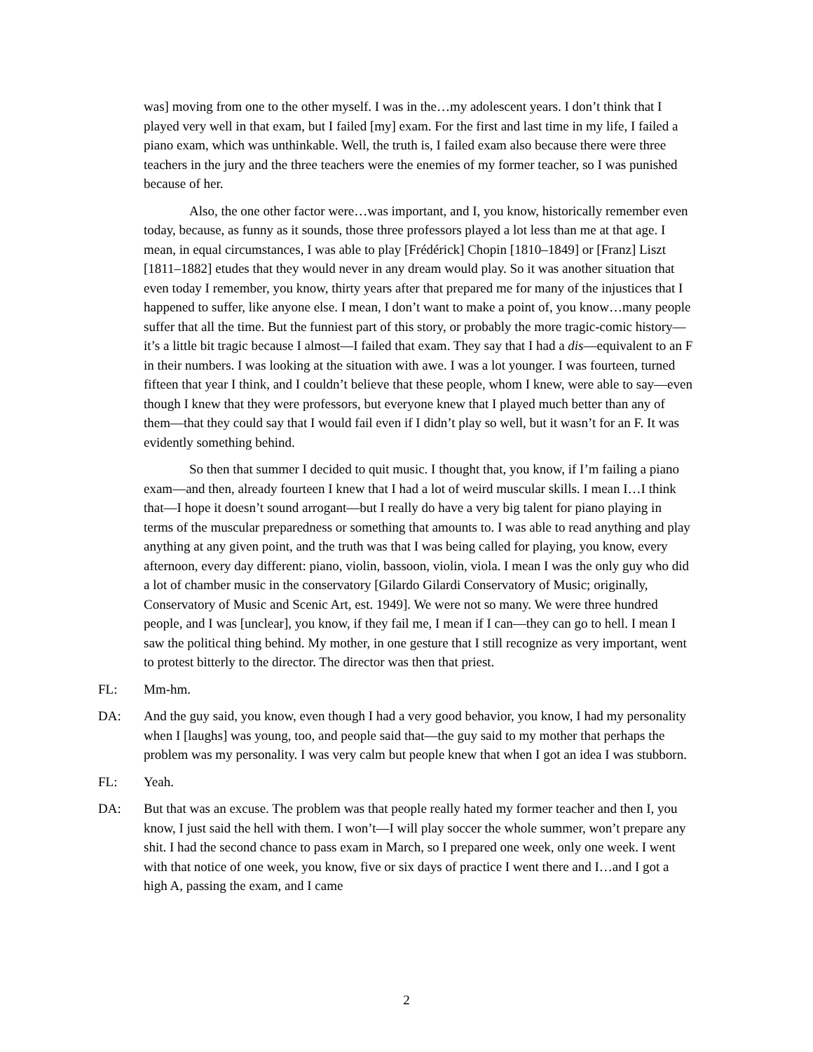was] moving from one to the other myself. I was in the…my adolescent years. I don’t think that I played very well in that exam, but I failed [my] exam. For the first and last time in my life, I failed a piano exam, which was unthinkable. Well, the truth is, I failed exam also because there were three teachers in the jury and the three teachers were the enemies of my former teacher, so I was punished because of her.
Also, the one other factor were…was important, and I, you know, historically remember even today, because, as funny as it sounds, those three professors played a lot less than me at that age. I mean, in equal circumstances, I was able to play [Frédérick] Chopin [1810–1849] or [Franz] Liszt [1811–1882] etudes that they would never in any dream would play. So it was another situation that even today I remember, you know, thirty years after that prepared me for many of the injustices that I happened to suffer, like anyone else. I mean, I don’t want to make a point of, you know…many people suffer that all the time. But the funniest part of this story, or probably the more tragic-comic history—it’s a little bit tragic because I almost—I failed that exam. They say that I had a dis—equivalent to an F in their numbers. I was looking at the situation with awe. I was a lot younger. I was fourteen, turned fifteen that year I think, and I couldn’t believe that these people, whom I knew, were able to say—even though I knew that they were professors, but everyone knew that I played much better than any of them—that they could say that I would fail even if I didn’t play so well, but it wasn’t for an F. It was evidently something behind.
So then that summer I decided to quit music. I thought that, you know, if I’m failing a piano exam—and then, already fourteen I knew that I had a lot of weird muscular skills. I mean I…I think that—I hope it doesn’t sound arrogant—but I really do have a very big talent for piano playing in terms of the muscular preparedness or something that amounts to. I was able to read anything and play anything at any given point, and the truth was that I was being called for playing, you know, every afternoon, every day different: piano, violin, bassoon, violin, viola. I mean I was the only guy who did a lot of chamber music in the conservatory [Gilardo Gilardi Conservatory of Music; originally, Conservatory of Music and Scenic Art, est. 1949]. We were not so many. We were three hundred people, and I was [unclear], you know, if they fail me, I mean if I can—they can go to hell. I mean I saw the political thing behind. My mother, in one gesture that I still recognize as very important, went to protest bitterly to the director. The director was then that priest.
FL: Mm-hm.
DA: And the guy said, you know, even though I had a very good behavior, you know, I had my personality when I [laughs] was young, too, and people said that—the guy said to my mother that perhaps the problem was my personality. I was very calm but people knew that when I got an idea I was stubborn.
FL: Yeah.
DA: But that was an excuse. The problem was that people really hated my former teacher and then I, you know, I just said the hell with them. I won’t—I will play soccer the whole summer, won’t prepare any shit. I had the second chance to pass exam in March, so I prepared one week, only one week. I went with that notice of one week, you know, five or six days of practice I went there and I…and I got a high A, passing the exam, and I came
2